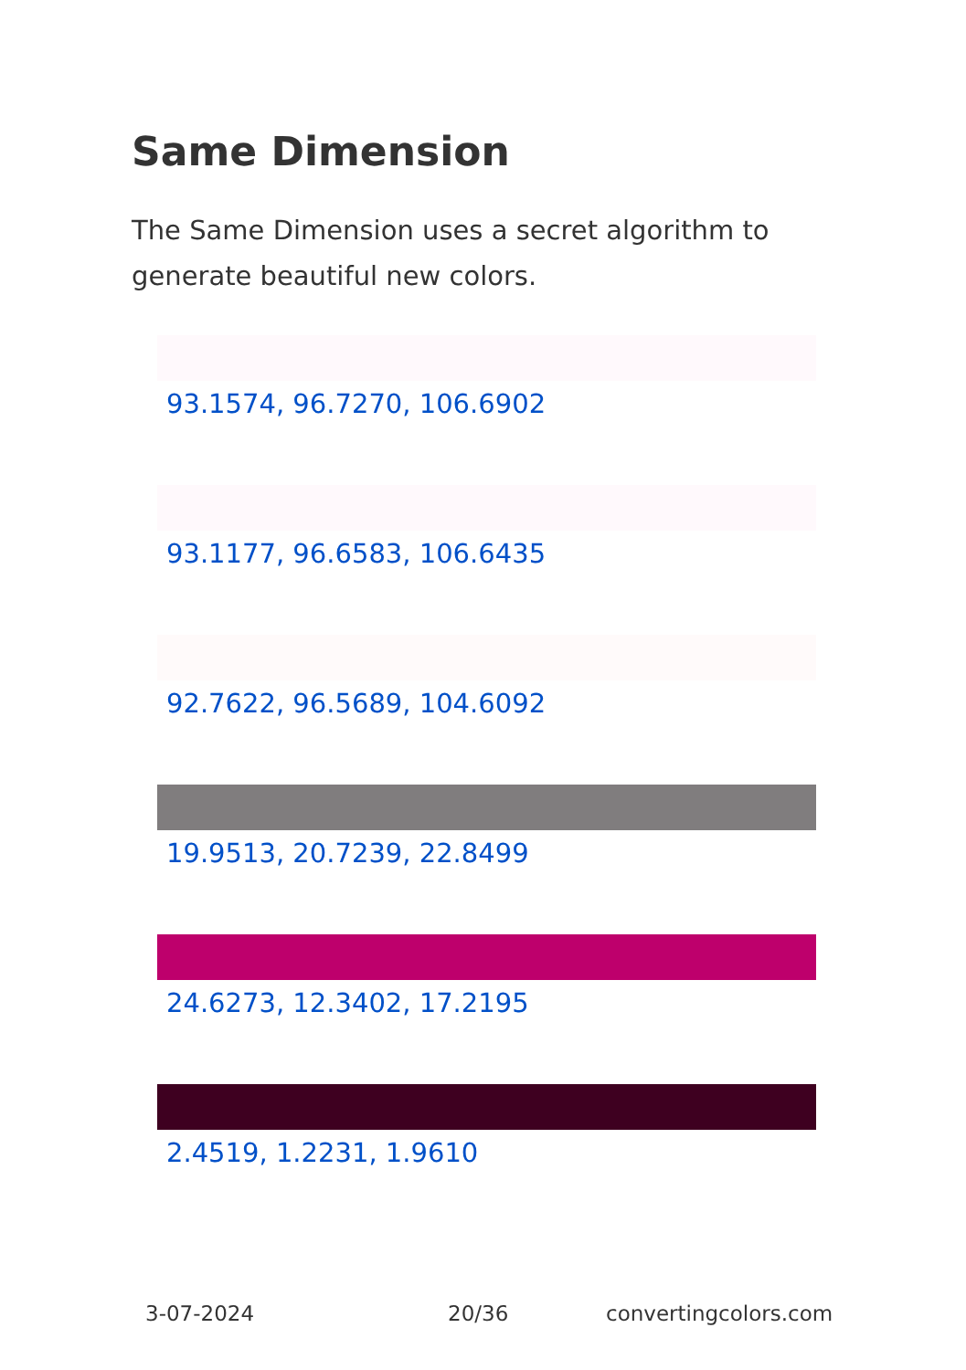Same Dimension
The Same Dimension uses a secret algorithm to generate beautiful new colors.
93.1574, 96.7270, 106.6902
93.1177, 96.6583, 106.6435
92.7622, 96.5689, 104.6092
19.9513, 20.7239, 22.8499
24.6273, 12.3402, 17.2195
2.4519, 1.2231, 1.9610
3-07-2024 20/36 convertingcolors.com